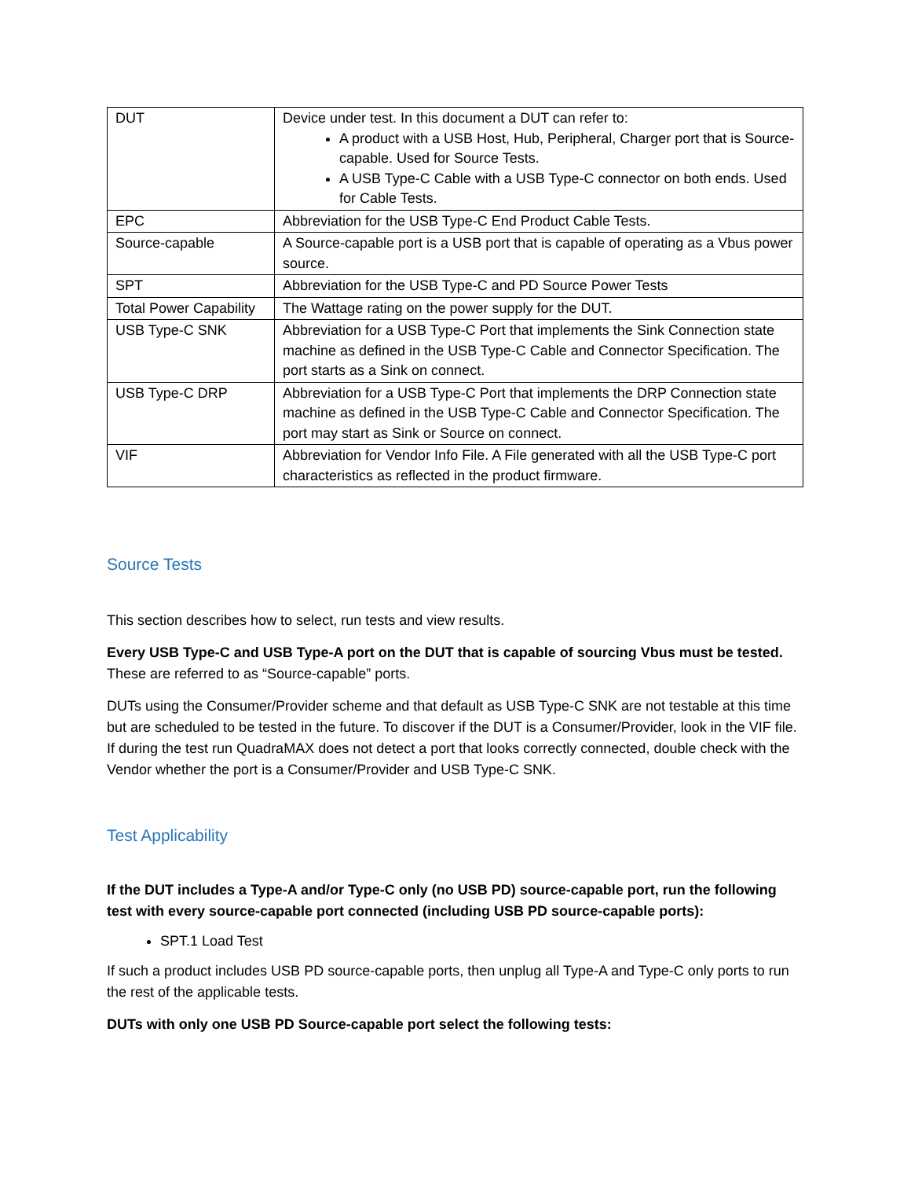| DUT | Device under test. In this document a DUT can refer to: A product with a USB Host, Hub, Peripheral, Charger port that is Source-capable. Used for Source Tests. A USB Type-C Cable with a USB Type-C connector on both ends. Used for Cable Tests. |
| EPC | Abbreviation for the USB Type-C End Product Cable Tests. |
| Source-capable | A Source-capable port is a USB port that is capable of operating as a Vbus power source. |
| SPT | Abbreviation for the USB Type-C and PD Source Power Tests |
| Total Power Capability | The Wattage rating on the power supply for the DUT. |
| USB Type-C SNK | Abbreviation for a USB Type-C Port that implements the Sink Connection state machine as defined in the USB Type-C Cable and Connector Specification. The port starts as a Sink on connect. |
| USB Type-C DRP | Abbreviation for a USB Type-C Port that implements the DRP Connection state machine as defined in the USB Type-C Cable and Connector Specification. The port may start as Sink or Source on connect. |
| VIF | Abbreviation for Vendor Info File. A File generated with all the USB Type-C port characteristics as reflected in the product firmware. |
Source Tests
This section describes how to select, run tests and view results.
Every USB Type-C and USB Type-A port on the DUT that is capable of sourcing Vbus must be tested. These are referred to as “Source-capable” ports.
DUTs using the Consumer/Provider scheme and that default as USB Type-C SNK are not testable at this time but are scheduled to be tested in the future. To discover if the DUT is a Consumer/Provider, look in the VIF file. If during the test run QuadraMAX does not detect a port that looks correctly connected, double check with the Vendor whether the port is a Consumer/Provider and USB Type-C SNK.
Test Applicability
If the DUT includes a Type-A and/or Type-C only (no USB PD) source-capable port, run the following test with every source-capable port connected (including USB PD source-capable ports):
SPT.1 Load Test
If such a product includes USB PD source-capable ports, then unplug all Type-A and Type-C only ports to run the rest of the applicable tests.
DUTs with only one USB PD Source-capable port select the following tests: